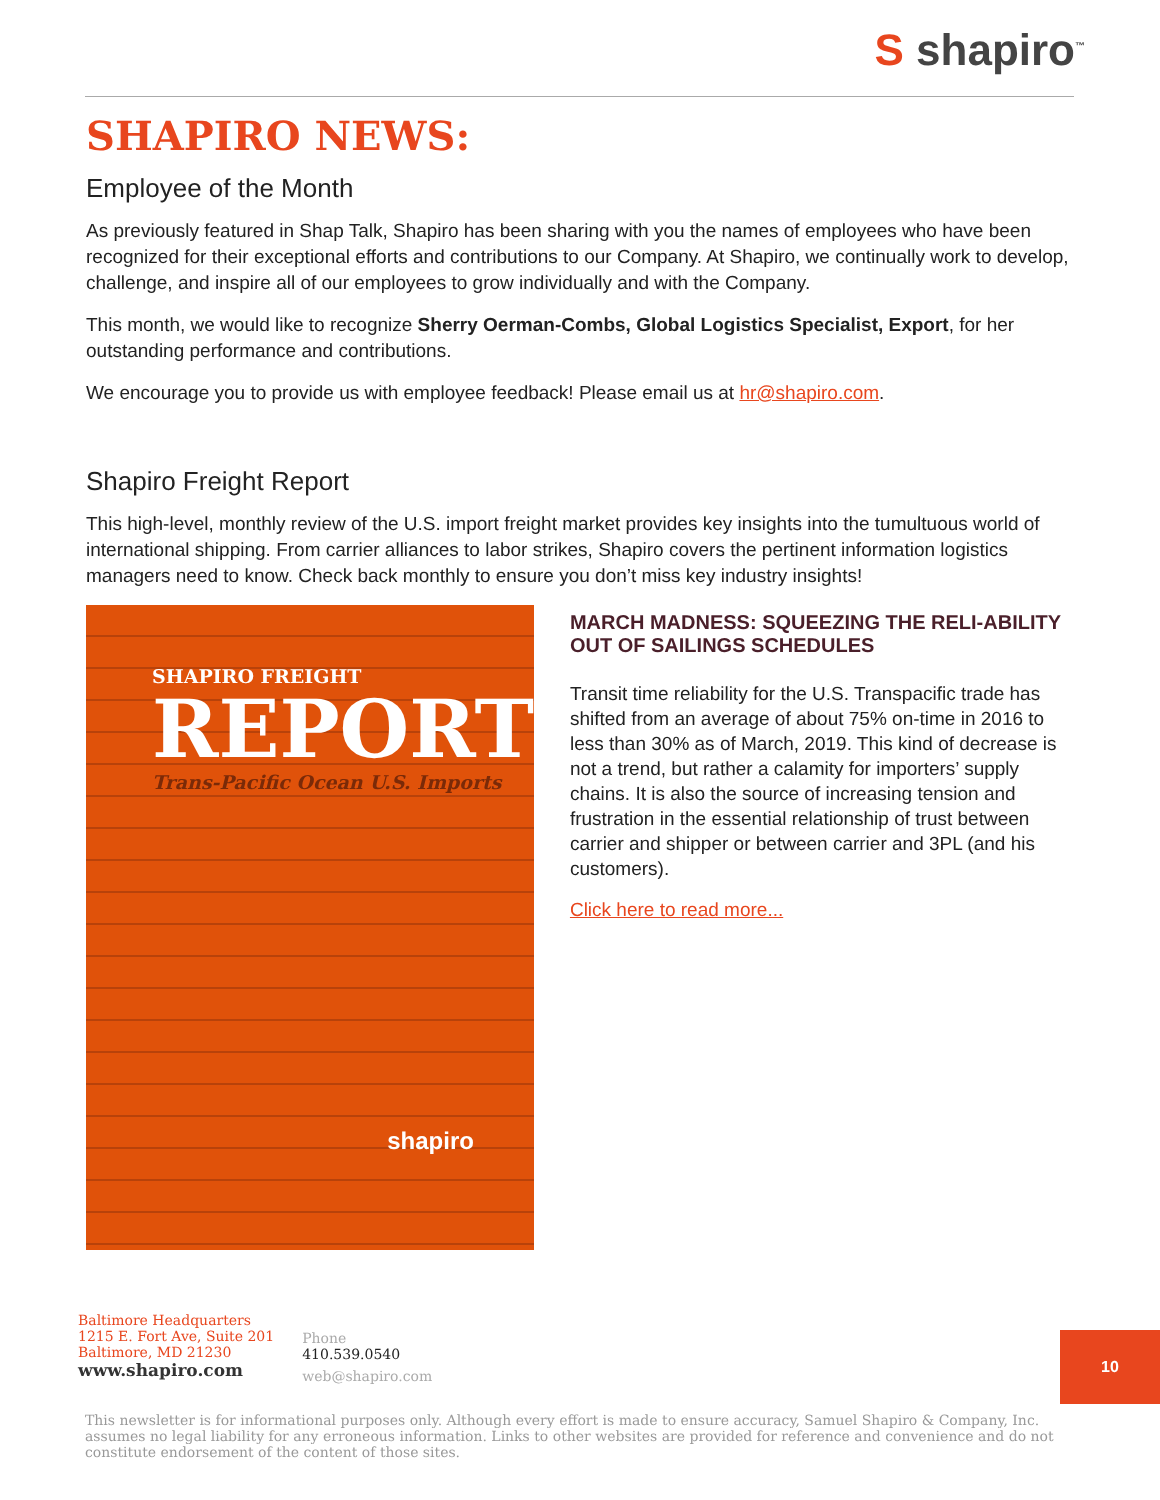S shapiro<sup>™</sup>
SHAPIRO NEWS:
Employee of the Month
As previously featured in Shap Talk, Shapiro has been sharing with you the names of employees who have been recognized for their exceptional efforts and contributions to our Company. At Shapiro, we continually work to develop, challenge, and inspire all of our employees to grow individually and with the Company.
This month, we would like to recognize Sherry Oerman-Combs, Global Logistics Specialist, Export, for her outstanding performance and contributions.
We encourage you to provide us with employee feedback! Please email us at hr@shapiro.com.
Shapiro Freight Report
This high-level, monthly review of the U.S. import freight market provides key insights into the tumultuous world of international shipping. From carrier alliances to labor strikes, Shapiro covers the pertinent information logistics managers need to know. Check back monthly to ensure you don’t miss key industry insights!
SHAPIRO FREIGHT
REPORT
Trans-Pacific Ocean U.S. Imports
shapiro
MARCH MADNESS: SQUEEZING THE RELI-ABILITY OUT OF SAILINGS SCHEDULES
Transit time reliability for the U.S. Transpacific trade has shifted from an average of about 75% on-time in 2016 to less than 30% as of March, 2019. This kind of decrease is not a trend, but rather a calamity for importers’ supply chains. It is also the source of increasing tension and frustration in the essential relationship of trust between carrier and shipper or between carrier and 3PL (and his customers).
Click here to read more...
Baltimore Headquarters
1215 E. Fort Ave, Suite 201
Baltimore, MD 21230
www.shapiro.com
Phone
410.539.0540
web@shapiro.com
10
This newsletter is for informational purposes only. Although every effort is made to ensure accuracy, Samuel Shapiro & Company, Inc. assumes no legal liability for any erroneous information. Links to other websites are provided for reference and convenience and do not constitute endorsement of the content of those sites.